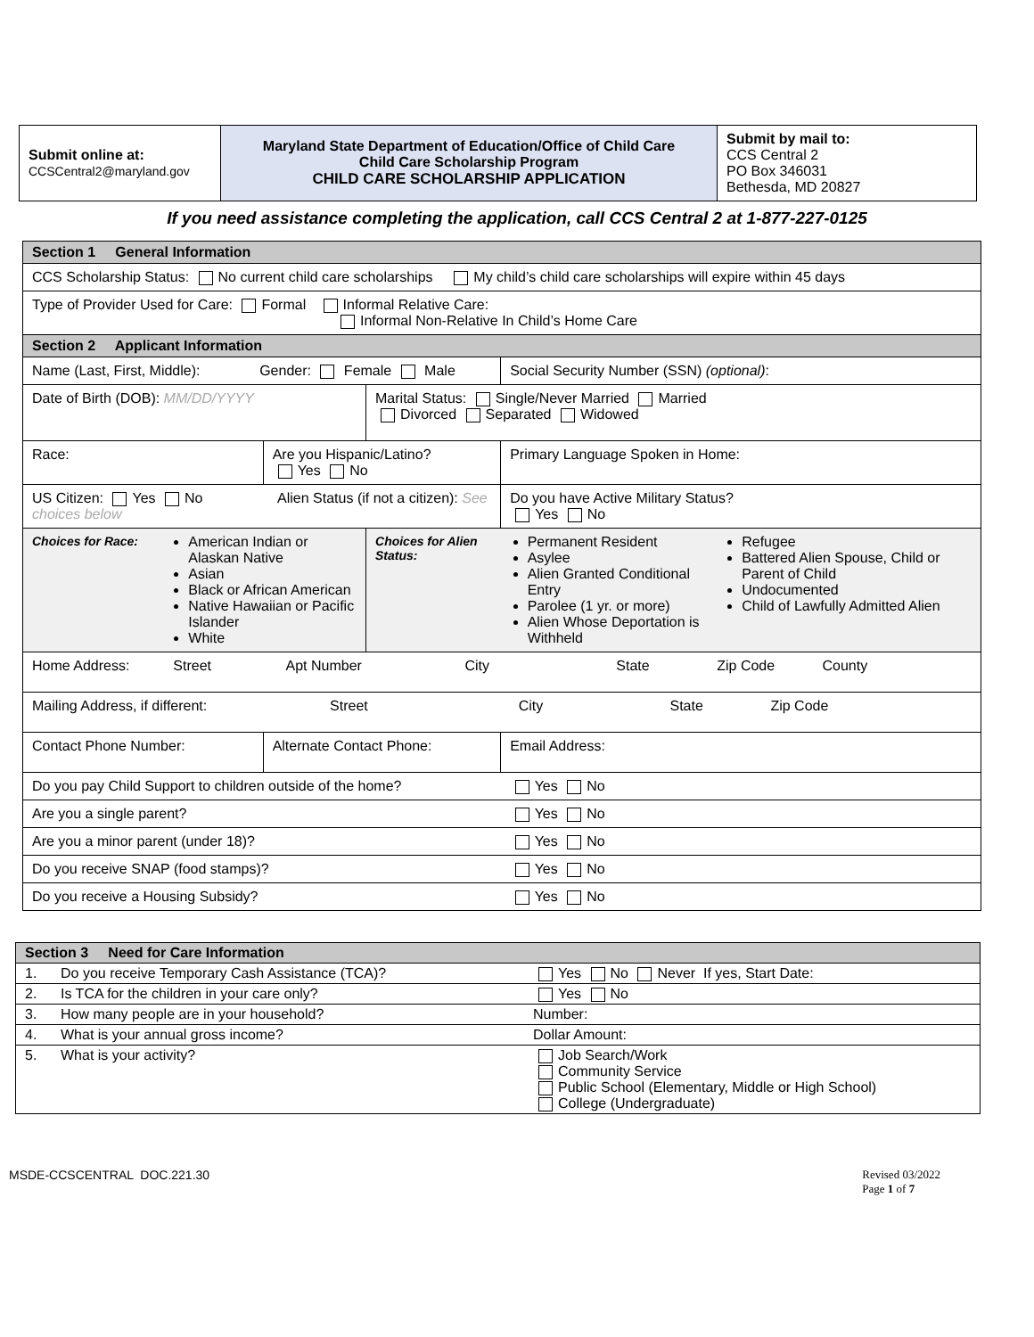| Submit online at: CCSCentral2@maryland.gov | Maryland State Department of Education/Office of Child Care Child Care Scholarship Program CHILD CARE SCHOLARSHIP APPLICATION | Submit by mail to: CCS Central 2 PO Box 346031 Bethesda, MD 20827 |
If you need assistance completing the application, call CCS Central 2 at 1-877-227-0125
| Section 1 General Information | | | | | |
| CCS Scholarship Status: No current child care scholarships My child’s child care scholarships will expire within 45 days | | | | | |
| Type of Provider Used for Care: Formal Informal Relative Care: Informal Non-Relative In Child’s Home Care | | | | | |
| Section 2 Applicant Information | | | | | |
| Name (Last, First, Middle): Gender: Female Male | | | | Social Security Number (SSN) (optional) : | |
| Date of Birth (DOB): MM/DD/YYYY | | | Marital Status: Single/Never Married Married Divorced Separated Widowed | | |
| Race: | | Are you Hispanic/Latino? Yes No | | Primary Language Spoken in Home: | |
| US Citizen: Yes No Alien Status (if not a citizen): See choices below | | | | Do you have Active Military Status? Yes No | |
| Choices for Race: | American Indian or Alaskan Native Asian Black or African American Native Hawaiian or Pacific Islander White | | Choices for Alien Status: | Permanent Resident Asylee Alien Granted Conditional Entry Parolee (1 yr. or more) Alien Whose Deportation is Withheld | Refugee Battered Alien Spouse, Child or Parent of Child Undocumented Child of Lawfully Admitted Alien |
| Home Address: Street Apt Number City State Zip Code County | | | | | |
| Mailing Address, if different: Street City State Zip Code | | | | | |
| Contact Phone Number: | | Alternate Contact Phone: | | Email Address: | |
| Do you pay Child Support to children outside of the home? | | | | Yes No | |
| Are you a single parent? | | | | Yes No | |
| Are you a minor parent (under 18)? | | | | Yes No | |
| Do you receive SNAP (food stamps)? | | | | Yes No | |
| Do you receive a Housing Subsidy? | | | | Yes No | |
| Section 3 Need for Care Information | | |
| 1. | Do you receive Temporary Cash Assistance (TCA)? | Yes No Never If yes, Start Date: |
| 2. | Is TCA for the children in your care only? | Yes No |
| 3. | How many people are in your household? | Number: |
| 4. | What is your annual gross income? | Dollar Amount: |
| 5. | What is your activity? | Job Search/Work Community Service Public School (Elementary, Middle or High School) College (Undergraduate) |
MSDE-CCSCENTRAL DOC.221.30 Revised 03/2022
Page 1 of 7